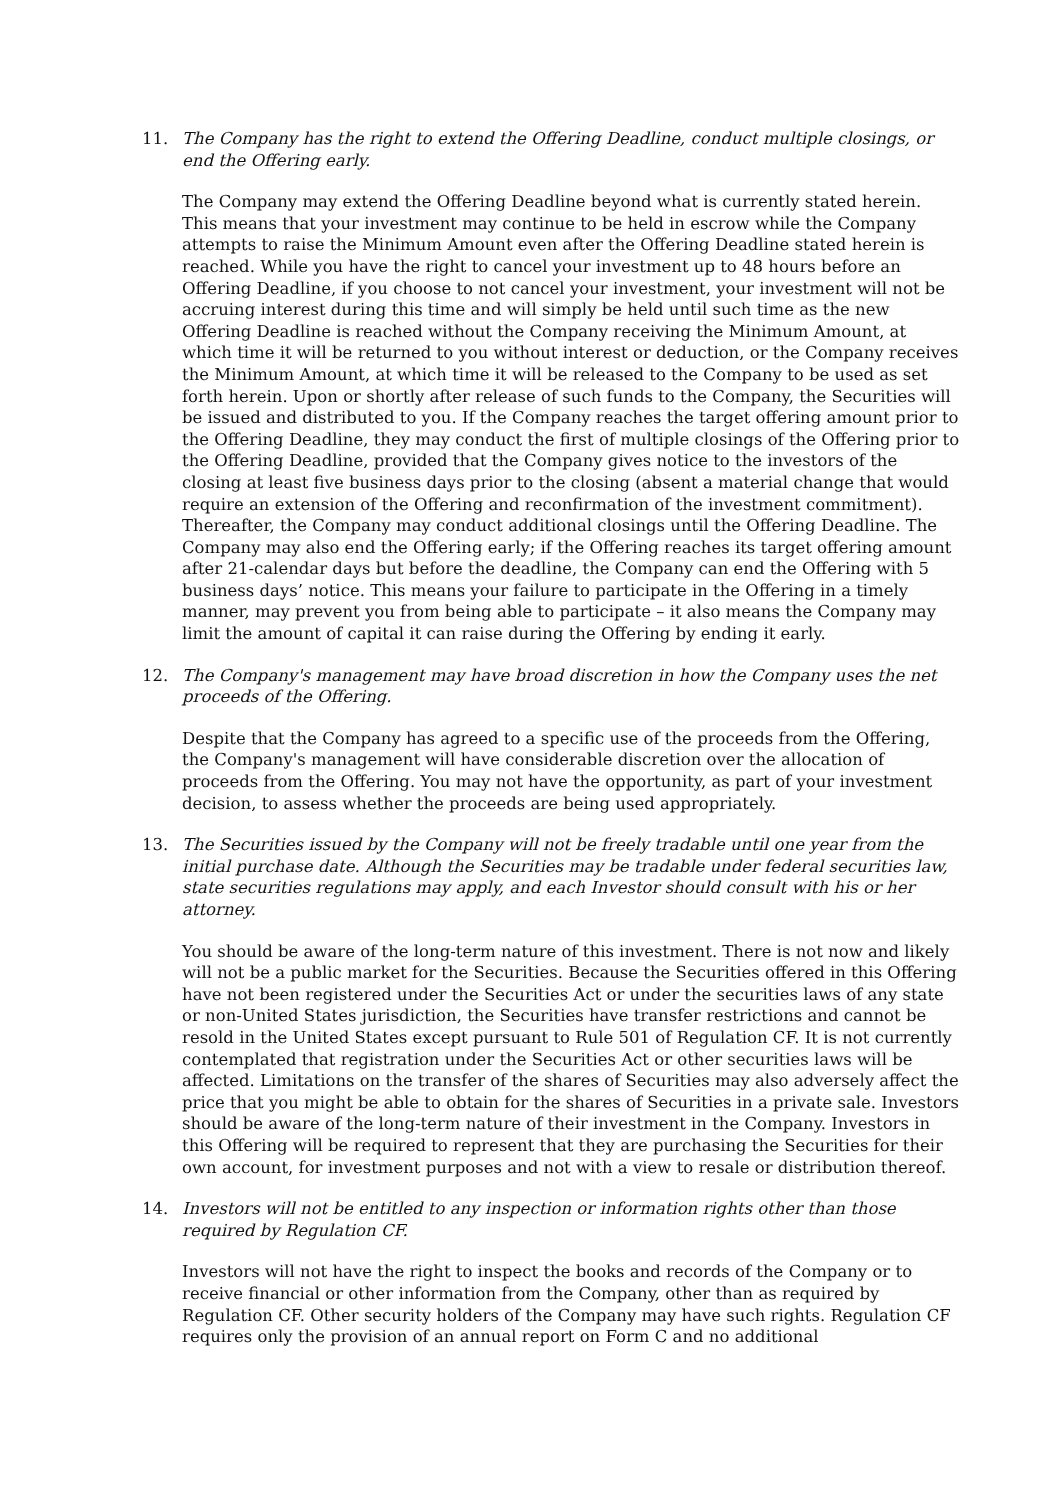11. The Company has the right to extend the Offering Deadline, conduct multiple closings, or end the Offering early.
The Company may extend the Offering Deadline beyond what is currently stated herein. This means that your investment may continue to be held in escrow while the Company attempts to raise the Minimum Amount even after the Offering Deadline stated herein is reached. While you have the right to cancel your investment up to 48 hours before an Offering Deadline, if you choose to not cancel your investment, your investment will not be accruing interest during this time and will simply be held until such time as the new Offering Deadline is reached without the Company receiving the Minimum Amount, at which time it will be returned to you without interest or deduction, or the Company receives the Minimum Amount, at which time it will be released to the Company to be used as set forth herein. Upon or shortly after release of such funds to the Company, the Securities will be issued and distributed to you. If the Company reaches the target offering amount prior to the Offering Deadline, they may conduct the first of multiple closings of the Offering prior to the Offering Deadline, provided that the Company gives notice to the investors of the closing at least five business days prior to the closing (absent a material change that would require an extension of the Offering and reconfirmation of the investment commitment). Thereafter, the Company may conduct additional closings until the Offering Deadline. The Company may also end the Offering early; if the Offering reaches its target offering amount after 21-calendar days but before the deadline, the Company can end the Offering with 5 business days’ notice. This means your failure to participate in the Offering in a timely manner, may prevent you from being able to participate – it also means the Company may limit the amount of capital it can raise during the Offering by ending it early.
12. The Company's management may have broad discretion in how the Company uses the net proceeds of the Offering.
Despite that the Company has agreed to a specific use of the proceeds from the Offering, the Company's management will have considerable discretion over the allocation of proceeds from the Offering. You may not have the opportunity, as part of your investment decision, to assess whether the proceeds are being used appropriately.
13. The Securities issued by the Company will not be freely tradable until one year from the initial purchase date. Although the Securities may be tradable under federal securities law, state securities regulations may apply, and each Investor should consult with his or her attorney.
You should be aware of the long-term nature of this investment. There is not now and likely will not be a public market for the Securities. Because the Securities offered in this Offering have not been registered under the Securities Act or under the securities laws of any state or non-United States jurisdiction, the Securities have transfer restrictions and cannot be resold in the United States except pursuant to Rule 501 of Regulation CF. It is not currently contemplated that registration under the Securities Act or other securities laws will be affected. Limitations on the transfer of the shares of Securities may also adversely affect the price that you might be able to obtain for the shares of Securities in a private sale. Investors should be aware of the long-term nature of their investment in the Company. Investors in this Offering will be required to represent that they are purchasing the Securities for their own account, for investment purposes and not with a view to resale or distribution thereof.
14. Investors will not be entitled to any inspection or information rights other than those required by Regulation CF.
Investors will not have the right to inspect the books and records of the Company or to receive financial or other information from the Company, other than as required by Regulation CF. Other security holders of the Company may have such rights. Regulation CF requires only the provision of an annual report on Form C and no additional